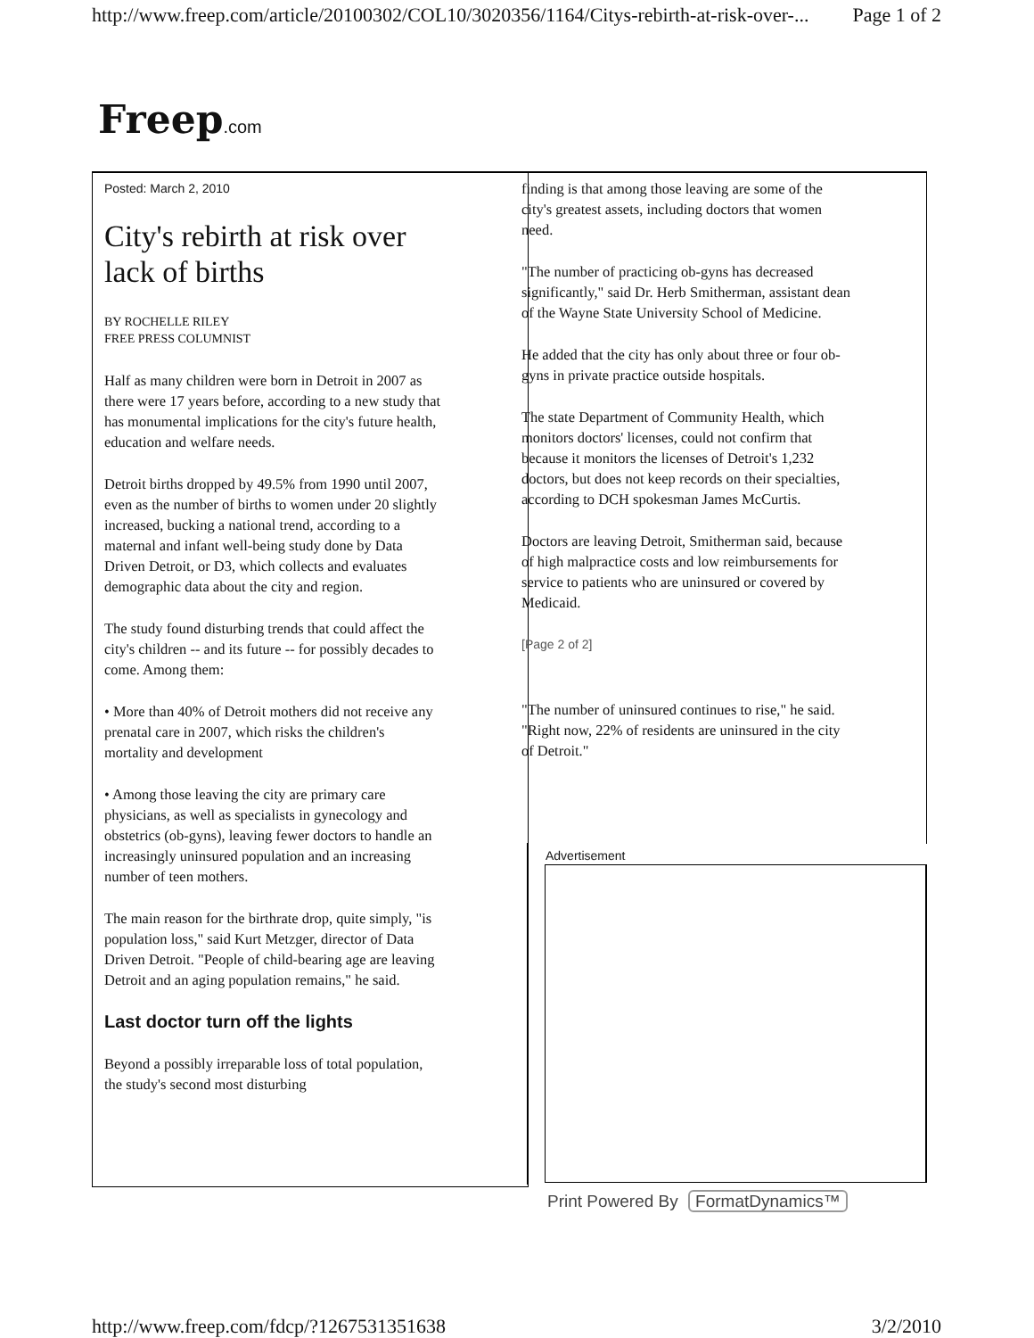http://www.freep.com/article/20100302/COL10/3020356/1164/Citys-rebirth-at-risk-over-... Page 1 of 2
Freep.com
Posted: March 2, 2010
City's rebirth at risk over lack of births
BY ROCHELLE RILEY
FREE PRESS COLUMNIST
Half as many children were born in Detroit in 2007 as there were 17 years before, according to a new study that has monumental implications for the city's future health, education and welfare needs.
Detroit births dropped by 49.5% from 1990 until 2007, even as the number of births to women under 20 slightly increased, bucking a national trend, according to a maternal and infant well-being study done by Data Driven Detroit, or D3, which collects and evaluates demographic data about the city and region.
The study found disturbing trends that could affect the city's children -- and its future -- for possibly decades to come. Among them:
• More than 40% of Detroit mothers did not receive any prenatal care in 2007, which risks the children's mortality and development
• Among those leaving the city are primary care physicians, as well as specialists in gynecology and obstetrics (ob-gyns), leaving fewer doctors to handle an increasingly uninsured population and an increasing number of teen mothers.
The main reason for the birthrate drop, quite simply, "is population loss," said Kurt Metzger, director of Data Driven Detroit. "People of child-bearing age are leaving Detroit and an aging population remains," he said.
Last doctor turn off the lights
Beyond a possibly irreparable loss of total population, the study's second most disturbing
finding is that among those leaving are some of the city's greatest assets, including doctors that women need.
"The number of practicing ob-gyns has decreased significantly," said Dr. Herb Smitherman, assistant dean of the Wayne State University School of Medicine.
He added that the city has only about three or four ob-gyns in private practice outside hospitals.
The state Department of Community Health, which monitors doctors' licenses, could not confirm that because it monitors the licenses of Detroit's 1,232 doctors, but does not keep records on their specialties, according to DCH spokesman James McCurtis.
Doctors are leaving Detroit, Smitherman said, because of high malpractice costs and low reimbursements for service to patients who are uninsured or covered by Medicaid.
[Page 2 of 2]
"The number of uninsured continues to rise," he said. "Right now, 22% of residents are uninsured in the city of Detroit."
Advertisement
Print Powered By FormatDynamics™
http://www.freep.com/fdcp/?1267531351638 3/2/2010